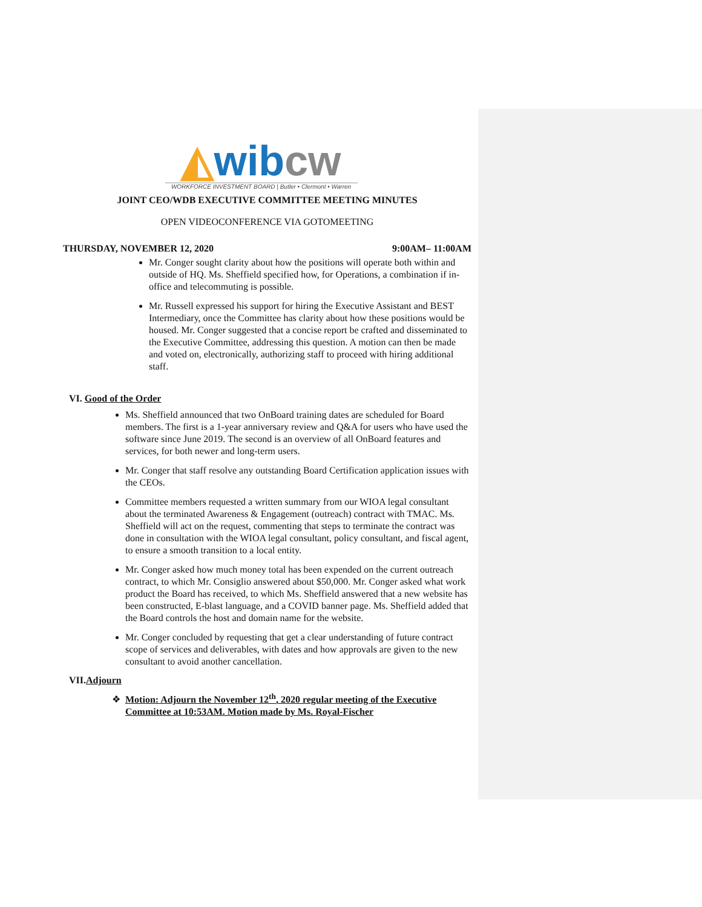◭wib cw
WORKFORCE INVESTMENT BOARD | Butler • Clermont • Warren
JOINT CEO/WDB EXECUTIVE COMMITTEE MEETING MINUTES
OPEN VIDEOCONFERENCE VIA GOTOMEETING
THURSDAY, NOVEMBER 12, 2020 9:00AM– 11:00AM
Mr. Conger sought clarity about how the positions will operate both within and outside of HQ. Ms. Sheffield specified how, for Operations, a combination if in-office and telecommuting is possible.
Mr. Russell expressed his support for hiring the Executive Assistant and BEST Intermediary, once the Committee has clarity about how these positions would be housed. Mr. Conger suggested that a concise report be crafted and disseminated to the Executive Committee, addressing this question. A motion can then be made and voted on, electronically, authorizing staff to proceed with hiring additional staff.
VI. Good of the Order
Ms. Sheffield announced that two OnBoard training dates are scheduled for Board members. The first is a 1-year anniversary review and Q&A for users who have used the software since June 2019. The second is an overview of all OnBoard features and services, for both newer and long-term users.
Mr. Conger that staff resolve any outstanding Board Certification application issues with the CEOs.
Committee members requested a written summary from our WIOA legal consultant about the terminated Awareness & Engagement (outreach) contract with TMAC. Ms. Sheffield will act on the request, commenting that steps to terminate the contract was done in consultation with the WIOA legal consultant, policy consultant, and fiscal agent, to ensure a smooth transition to a local entity.
Mr. Conger asked how much money total has been expended on the current outreach contract, to which Mr. Consiglio answered about $50,000. Mr. Conger asked what work product the Board has received, to which Ms. Sheffield answered that a new website has been constructed, E-blast language, and a COVID banner page. Ms. Sheffield added that the Board controls the host and domain name for the website.
Mr. Conger concluded by requesting that get a clear understanding of future contract scope of services and deliverables, with dates and how approvals are given to the new consultant to avoid another cancellation.
VII.Adjourn
Motion: Adjourn the November 12<sup>th</sup>, 2020 regular meeting of the Executive Committee at 10:53AM. Motion made by Ms. Royal-Fischer